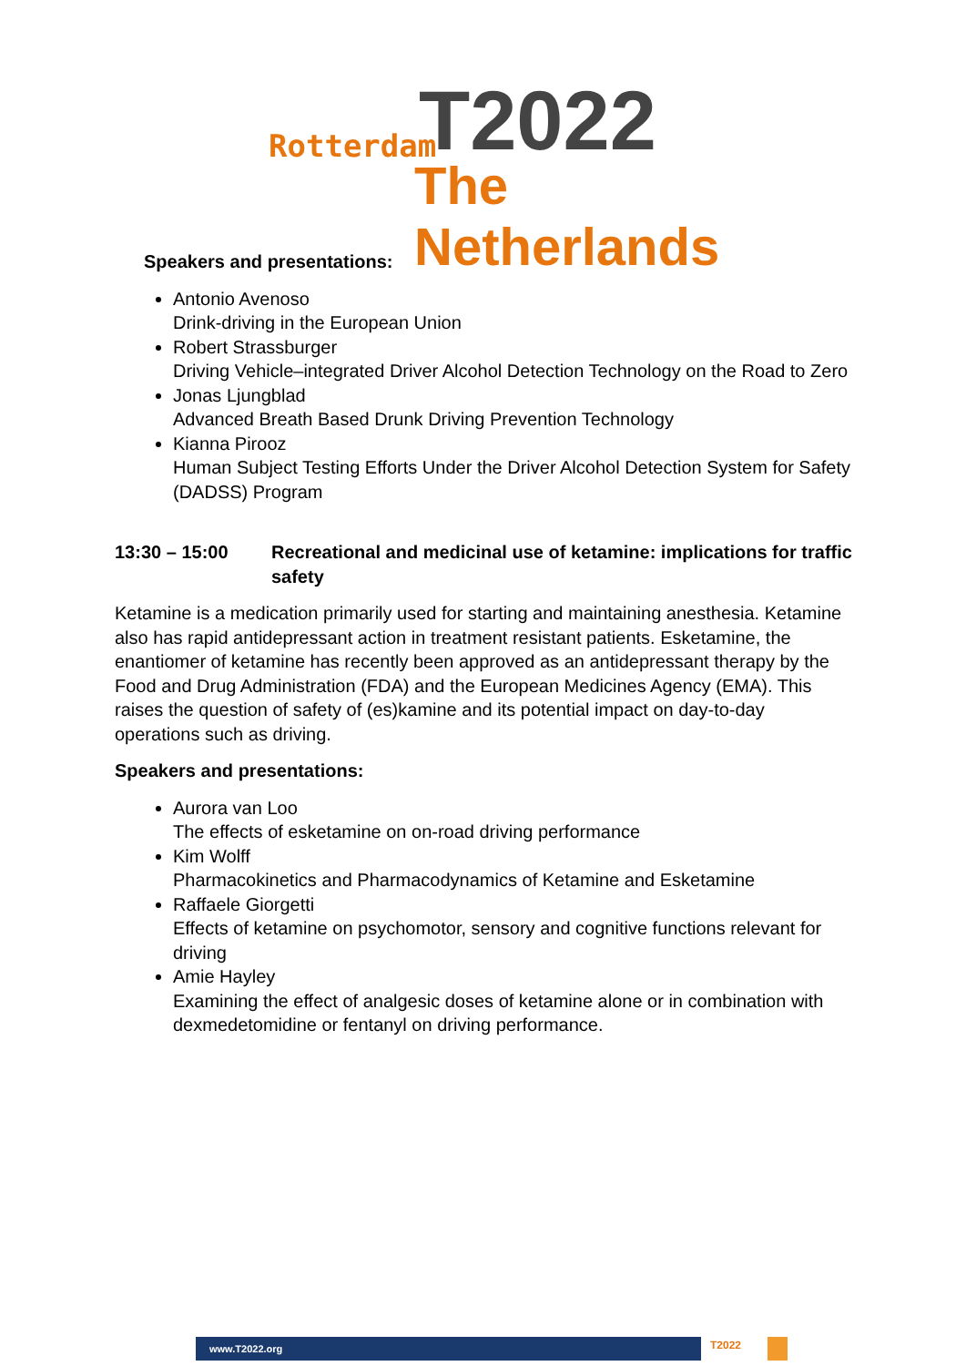Rotterdam T2022
The Netherlands
Speakers and presentations:
Antonio Avenoso
Drink-driving in the European Union
Robert Strassburger
Driving Vehicle–integrated Driver Alcohol Detection Technology on the Road to Zero
Jonas Ljungblad
Advanced Breath Based Drunk Driving Prevention Technology
Kianna Pirooz
Human Subject Testing Efforts Under the Driver Alcohol Detection System for Safety (DADSS) Program
13:30 – 15:00 Recreational and medicinal use of ketamine: implications for traffic safety
Ketamine is a medication primarily used for starting and maintaining anesthesia. Ketamine also has rapid antidepressant action in treatment resistant patients. Esketamine, the enantiomer of ketamine has recently been approved as an antidepressant therapy by the Food and Drug Administration (FDA) and the European Medicines Agency (EMA). This raises the question of safety of (es)kamine and its potential impact on day-to-day operations such as driving.
Speakers and presentations:
Aurora van Loo
The effects of esketamine on on-road driving performance
Kim Wolff
Pharmacokinetics and Pharmacodynamics of Ketamine and Esketamine
Raffaele Giorgetti
Effects of ketamine on psychomotor, sensory and cognitive functions relevant for driving
Amie Hayley
Examining the effect of analgesic doses of ketamine alone or in combination with dexmedetomidine or fentanyl on driving performance.
www.T2022.org T2022